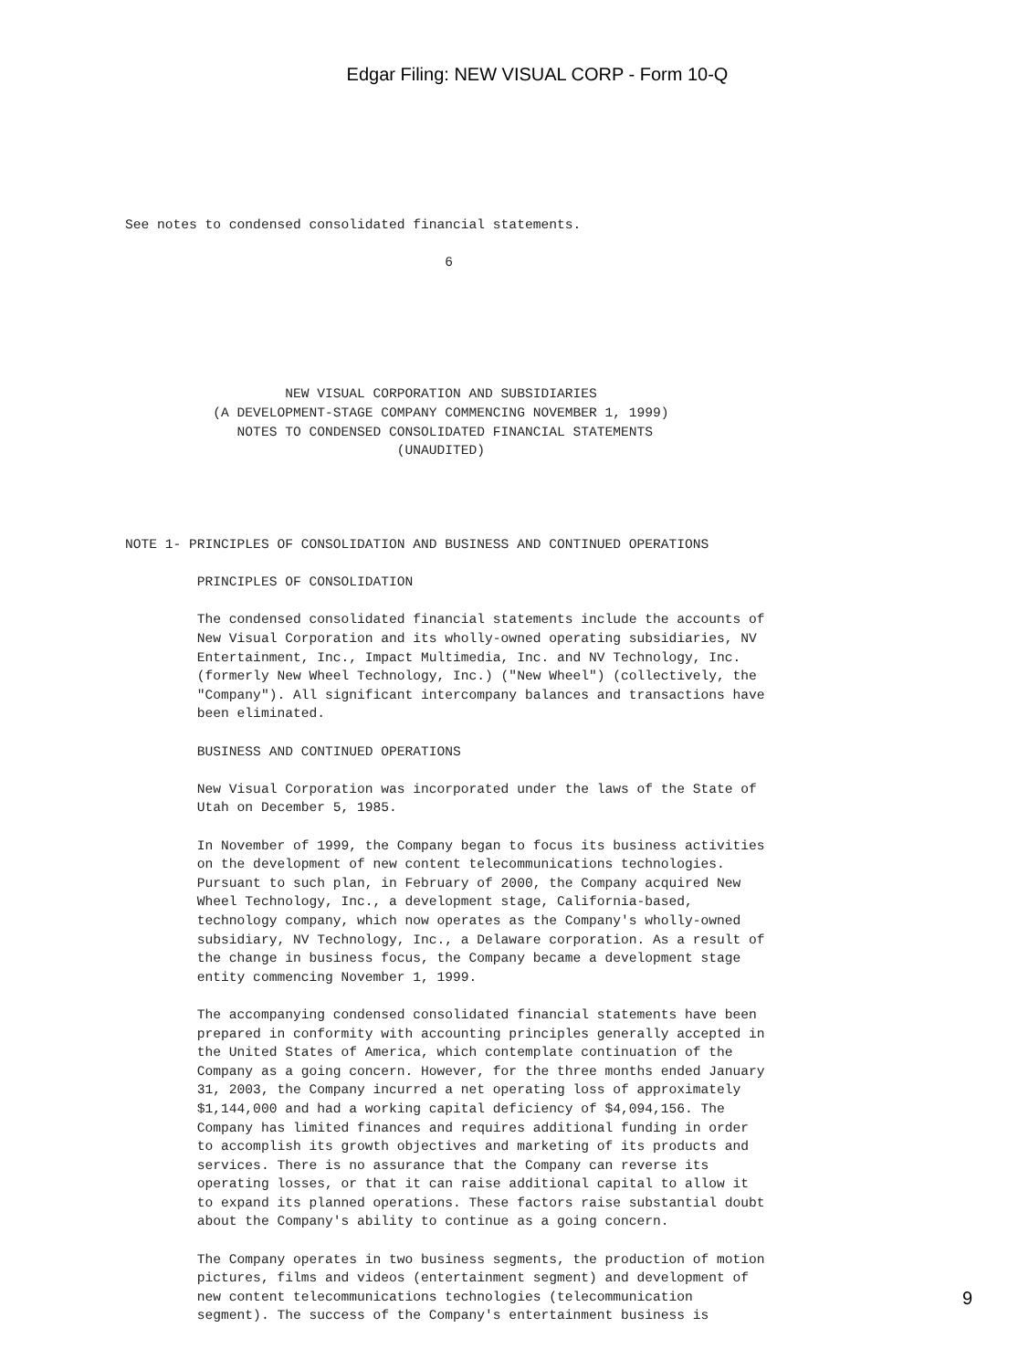Edgar Filing: NEW VISUAL CORP - Form 10-Q
See notes to condensed consolidated financial statements.

                                        6






                    NEW VISUAL CORPORATION AND SUBSIDIARIES
           (A DEVELOPMENT-STAGE COMPANY COMMENCING NOVEMBER 1, 1999)
              NOTES TO CONDENSED CONSOLIDATED FINANCIAL STATEMENTS
                                  (UNAUDITED)




NOTE 1- PRINCIPLES OF CONSOLIDATION AND BUSINESS AND CONTINUED OPERATIONS

         PRINCIPLES OF CONSOLIDATION

         The condensed consolidated financial statements include the accounts of
         New Visual Corporation and its wholly-owned operating subsidiaries, NV
         Entertainment, Inc., Impact Multimedia, Inc. and NV Technology, Inc.
         (formerly New Wheel Technology, Inc.) ("New Wheel") (collectively, the
         "Company"). All significant intercompany balances and transactions have
         been eliminated.

         BUSINESS AND CONTINUED OPERATIONS

         New Visual Corporation was incorporated under the laws of the State of
         Utah on December 5, 1985.

         In November of 1999, the Company began to focus its business activities
         on the development of new content telecommunications technologies.
         Pursuant to such plan, in February of 2000, the Company acquired New
         Wheel Technology, Inc., a development stage, California-based,
         technology company, which now operates as the Company's wholly-owned
         subsidiary, NV Technology, Inc., a Delaware corporation. As a result of
         the change in business focus, the Company became a development stage
         entity commencing November 1, 1999.

         The accompanying condensed consolidated financial statements have been
         prepared in conformity with accounting principles generally accepted in
         the United States of America, which contemplate continuation of the
         Company as a going concern. However, for the three months ended January
         31, 2003, the Company incurred a net operating loss of approximately
         $1,144,000 and had a working capital deficiency of $4,094,156. The
         Company has limited finances and requires additional funding in order
         to accomplish its growth objectives and marketing of its products and
         services. There is no assurance that the Company can reverse its
         operating losses, or that it can raise additional capital to allow it
         to expand its planned operations. These factors raise substantial doubt
         about the Company's ability to continue as a going concern.

         The Company operates in two business segments, the production of motion
         pictures, films and videos (entertainment segment) and development of
         new content telecommunications technologies (telecommunication
         segment). The success of the Company's entertainment business is
9